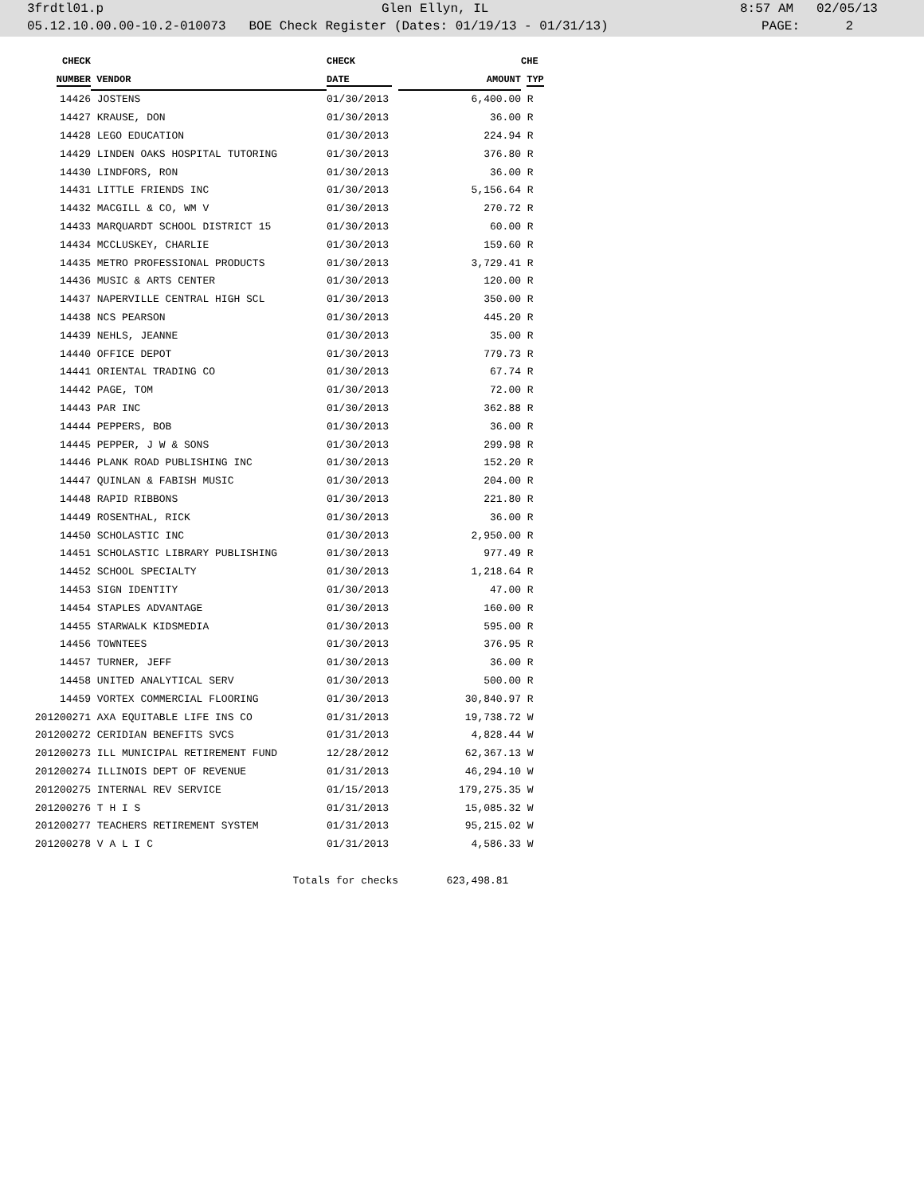3frdtl01.p Glen Ellyn, IL 8:57 AM 02/05/13
05.12.10.00.00-10.2-010073 BOE Check Register (Dates: 01/19/13 - 01/31/13) PAGE: 2
| CHECK | | CHECK | | CHE |
| --- | --- | --- | --- | --- |
| NUMBER | VENDOR | DATE | AMOUNT | TYP |
| 14426 | JOSTENS | 01/30/2013 | 6,400.00 | R |
| 14427 | KRAUSE, DON | 01/30/2013 | 36.00 | R |
| 14428 | LEGO EDUCATION | 01/30/2013 | 224.94 | R |
| 14429 | LINDEN OAKS HOSPITAL TUTORING | 01/30/2013 | 376.80 | R |
| 14430 | LINDFORS, RON | 01/30/2013 | 36.00 | R |
| 14431 | LITTLE FRIENDS INC | 01/30/2013 | 5,156.64 | R |
| 14432 | MACGILL & CO, WM V | 01/30/2013 | 270.72 | R |
| 14433 | MARQUARDT SCHOOL DISTRICT 15 | 01/30/2013 | 60.00 | R |
| 14434 | MCCLUSKEY, CHARLIE | 01/30/2013 | 159.60 | R |
| 14435 | METRO PROFESSIONAL PRODUCTS | 01/30/2013 | 3,729.41 | R |
| 14436 | MUSIC & ARTS CENTER | 01/30/2013 | 120.00 | R |
| 14437 | NAPERVILLE CENTRAL HIGH SCL | 01/30/2013 | 350.00 | R |
| 14438 | NCS PEARSON | 01/30/2013 | 445.20 | R |
| 14439 | NEHLS, JEANNE | 01/30/2013 | 35.00 | R |
| 14440 | OFFICE DEPOT | 01/30/2013 | 779.73 | R |
| 14441 | ORIENTAL TRADING CO | 01/30/2013 | 67.74 | R |
| 14442 | PAGE, TOM | 01/30/2013 | 72.00 | R |
| 14443 | PAR INC | 01/30/2013 | 362.88 | R |
| 14444 | PEPPERS, BOB | 01/30/2013 | 36.00 | R |
| 14445 | PEPPER, J W & SONS | 01/30/2013 | 299.98 | R |
| 14446 | PLANK ROAD PUBLISHING INC | 01/30/2013 | 152.20 | R |
| 14447 | QUINLAN & FABISH MUSIC | 01/30/2013 | 204.00 | R |
| 14448 | RAPID RIBBONS | 01/30/2013 | 221.80 | R |
| 14449 | ROSENTHAL, RICK | 01/30/2013 | 36.00 | R |
| 14450 | SCHOLASTIC INC | 01/30/2013 | 2,950.00 | R |
| 14451 | SCHOLASTIC LIBRARY PUBLISHING | 01/30/2013 | 977.49 | R |
| 14452 | SCHOOL SPECIALTY | 01/30/2013 | 1,218.64 | R |
| 14453 | SIGN IDENTITY | 01/30/2013 | 47.00 | R |
| 14454 | STAPLES ADVANTAGE | 01/30/2013 | 160.00 | R |
| 14455 | STARWALK KIDSMEDIA | 01/30/2013 | 595.00 | R |
| 14456 | TOWNTEES | 01/30/2013 | 376.95 | R |
| 14457 | TURNER, JEFF | 01/30/2013 | 36.00 | R |
| 14458 | UNITED ANALYTICAL SERV | 01/30/2013 | 500.00 | R |
| 14459 | VORTEX COMMERCIAL FLOORING | 01/30/2013 | 30,840.97 | R |
| 201200271 | AXA EQUITABLE LIFE INS CO | 01/31/2013 | 19,738.72 | W |
| 201200272 | CERIDIAN BENEFITS SVCS | 01/31/2013 | 4,828.44 | W |
| 201200273 | ILL MUNICIPAL RETIREMENT FUND | 12/28/2012 | 62,367.13 | W |
| 201200274 | ILLINOIS DEPT OF REVENUE | 01/31/2013 | 46,294.10 | W |
| 201200275 | INTERNAL REV SERVICE | 01/15/2013 | 179,275.35 | W |
| 201200276 | T H I S | 01/31/2013 | 15,085.32 | W |
| 201200277 | TEACHERS RETIREMENT SYSTEM | 01/31/2013 | 95,215.02 | W |
| 201200278 | V A L I C | 01/31/2013 | 4,586.33 | W |
| | Totals for checks | | 623,498.81 | |